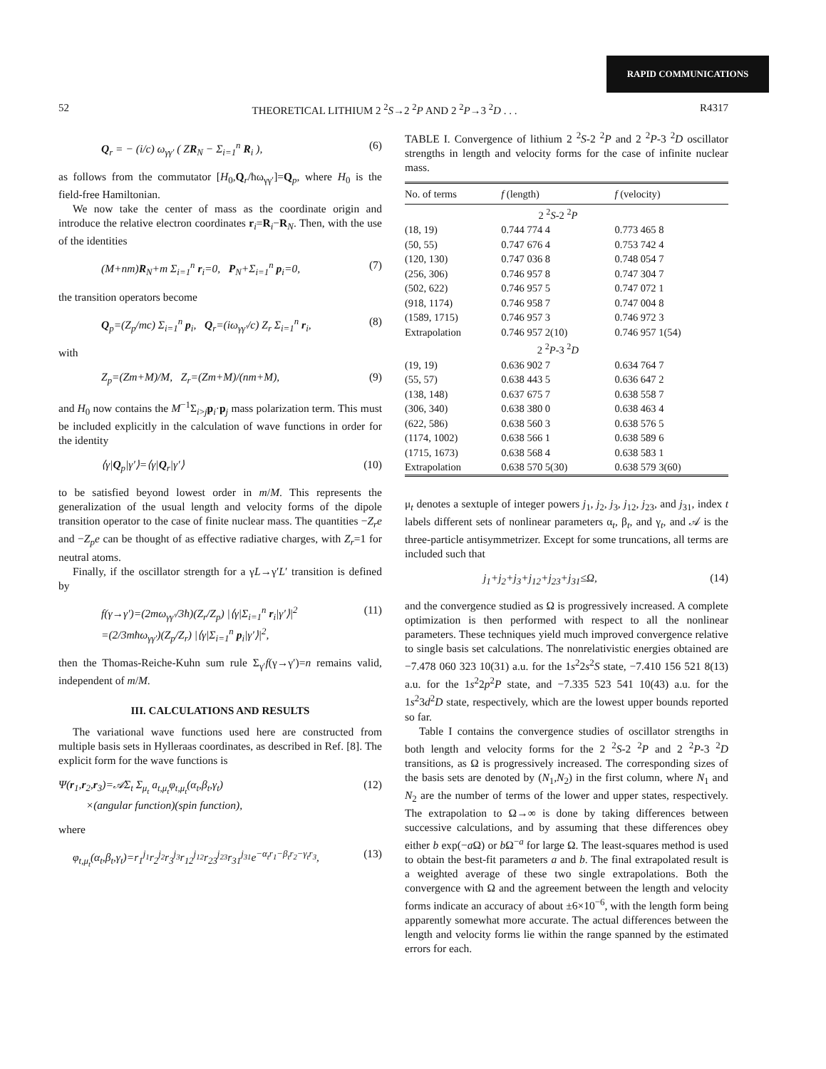RAPID COMMUNICATIONS
52 THEORETICAL LITHIUM 2 <sup>2</sup>S→2 <sup>2</sup>P AND 2 <sup>2</sup>P→3 <sup>2</sup>D . . . R4317
Q<sub>r</sub> = − (i/c) ω<sub>γγ′</sub> ( ZR<sub>N</sub> − Σ<sub>i=1</sub><sup>n</sup> R<sub>i</sub> ), (6)
as follows from the commutator [H<sub>0</sub>,Q<sub>r</sub>/ħω<sub>γγ′</sub>]=Q<sub>p</sub>, where H<sub>0</sub> is the field-free Hamiltonian.
We now take the center of mass as the coordinate origin and introduce the relative electron coordinates r<sub>i</sub>=R<sub>i</sub>−R<sub>N</sub>. Then, with the use of the identities
(M+nm)R<sub>N</sub>+m Σ<sub>i=1</sub><sup>n</sup> r<sub>i</sub>=0, P<sub>N</sub>+Σ<sub>i=1</sub><sup>n</sup> p<sub>i</sub>=0, (7)
the transition operators become
Q<sub>p</sub>=(Z<sub>p</sub>/mc) Σ<sub>i=1</sub><sup>n</sup> p<sub>i</sub>, Q<sub>r</sub>=(iω<sub>γγ′</sub>/c) Z<sub>r</sub> Σ<sub>i=1</sub><sup>n</sup> r<sub>i</sub>, (8)
with
Z<sub>p</sub>=(Zm+M)/M, Z<sub>r</sub>=(Zm+M)/(nm+M), (9)
and H<sub>0</sub> now contains the M<sup>−1</sup>Σ<sub>i>j</sub>p<sub>i</sub>·p<sub>j</sub> mass polarization term. This must be included explicitly in the calculation of wave functions in order for the identity
⟨γ|Q<sub>p</sub>|γ′⟩=⟨γ|Q<sub>r</sub>|γ′⟩ (10)
to be satisfied beyond lowest order in m/M. This represents the generalization of the usual length and velocity forms of the dipole transition operator to the case of finite nuclear mass. The quantities −Z<sub>r</sub>e and −Z<sub>p</sub>e can be thought of as effective radiative charges, with Z<sub>r</sub>=1 for neutral atoms.
Finally, if the oscillator strength for a γL→γ′L′ transition is defined by
f(γ→γ′)=(2mω<sub>γγ′</sub>/3ħ)(Z<sub>r</sub>/Z<sub>p</sub>) |⟨γ|Σ<sub>i=1</sub><sup>n</sup> r<sub>i</sub>|γ′⟩|<sup>2</sup>
=(2/3mħω<sub>γγ′</sub>)(Z<sub>p</sub>/Z<sub>r</sub>) |⟨γ|Σ<sub>i=1</sub><sup>n</sup> p<sub>i</sub>|γ′⟩|<sup>2</sup>, (11)
then the Thomas-Reiche-Kuhn sum rule Σ<sub>γ′</sub>f(γ→γ′)=n remains valid, independent of m/M.
III. CALCULATIONS AND RESULTS
The variational wave functions used here are constructed from multiple basis sets in Hylleraas coordinates, as described in Ref. [8]. The explicit form for the wave functions is
Ψ(r<sub>1</sub>,r<sub>2</sub>,r<sub>3</sub>)=𝒜Σ<sub>t</sub> Σ<sub>μ<sub>t</sub></sub> a<sub>t,μ<sub>t</sub></sub>φ<sub>t,μ<sub>t</sub></sub>(α<sub>t</sub>,β<sub>t</sub>,γ<sub>t</sub>)
×(angular function)(spin function), (12)
where
φ<sub>t,μ<sub>t</sub></sub>(α<sub>t</sub>,β<sub>t</sub>,γ<sub>t</sub>)=r<sub>1</sub><sup>j<sub>1</sub></sup>r<sub>2</sub><sup>j<sub>2</sub></sup>r<sub>3</sub><sup>j<sub>3</sub></sup>r<sub>12</sub><sup>j<sub>12</sub></sup>r<sub>23</sub><sup>j<sub>23</sub></sup>r<sub>31</sub><sup>j<sub>31</sub></sup>e<sup>−α<sub>t</sub>r<sub>1</sub>−β<sub>t</sub>r<sub>2</sub>−γ<sub>t</sub>r<sub>3</sub></sup>, (13)
TABLE I. Convergence of lithium 2 <sup>2</sup>S-2 <sup>2</sup>P and 2 <sup>2</sup>P-3 <sup>2</sup>D oscillator strengths in length and velocity forms for the case of infinite nuclear mass.
| No. of terms | f (length) | f (velocity) |
| --- | --- | --- |
| | 2 <sup>2</sup> S -2 <sup>2</sup> P | |
| (18, 19) | 0.744 774 4 | 0.773 465 8 |
| (50, 55) | 0.747 676 4 | 0.753 742 4 |
| (120, 130) | 0.747 036 8 | 0.748 054 7 |
| (256, 306) | 0.746 957 8 | 0.747 304 7 |
| (502, 622) | 0.746 957 5 | 0.747 072 1 |
| (918, 1174) | 0.746 958 7 | 0.747 004 8 |
| (1589, 1715) | 0.746 957 3 | 0.746 972 3 |
| Extrapolation | 0.746 957 2(10) | 0.746 957 1(54) |
| | 2 <sup>2</sup> P -3 <sup>2</sup> D | |
| (19, 19) | 0.636 902 7 | 0.634 764 7 |
| (55, 57) | 0.638 443 5 | 0.636 647 2 |
| (138, 148) | 0.637 675 7 | 0.638 558 7 |
| (306, 340) | 0.638 380 0 | 0.638 463 4 |
| (622, 586) | 0.638 560 3 | 0.638 576 5 |
| (1174, 1002) | 0.638 566 1 | 0.638 589 6 |
| (1715, 1673) | 0.638 568 4 | 0.638 583 1 |
| Extrapolation | 0.638 570 5(30) | 0.638 579 3(60) |
μ<sub>t</sub> denotes a sextuple of integer powers j<sub>1</sub>, j<sub>2</sub>, j<sub>3</sub>, j<sub>12</sub>, j<sub>23</sub>, and j<sub>31</sub>, index t labels different sets of nonlinear parameters α<sub>t</sub>, β<sub>t</sub>, and γ<sub>t</sub>, and 𝒜 is the three-particle antisymmetrizer. Except for some truncations, all terms are included such that
j<sub>1</sub>+j<sub>2</sub>+j<sub>3</sub>+j<sub>12</sub>+j<sub>23</sub>+j<sub>31</sub>≤Ω, (14)
and the convergence studied as Ω is progressively increased. A complete optimization is then performed with respect to all the nonlinear parameters. These techniques yield much improved convergence relative to single basis set calculations. The nonrelativistic energies obtained are −7.478 060 323 10(31) a.u. for the 1s<sup>2</sup>2s<sup>2</sup>S state, −7.410 156 521 8(13) a.u. for the 1s<sup>2</sup>2p<sup>2</sup>P state, and −7.335 523 541 10(43) a.u. for the 1s<sup>2</sup>3d<sup>2</sup>D state, respectively, which are the lowest upper bounds reported so far.
Table I contains the convergence studies of oscillator strengths in both length and velocity forms for the 2 <sup>2</sup>S-2 <sup>2</sup>P and 2 <sup>2</sup>P-3 <sup>2</sup>D transitions, as Ω is progressively increased. The corresponding sizes of the basis sets are denoted by (N<sub>1</sub>,N<sub>2</sub>) in the first column, where N<sub>1</sub> and N<sub>2</sub> are the number of terms of the lower and upper states, respectively. The extrapolation to Ω→∞ is done by taking differences between successive calculations, and by assuming that these differences obey either b exp(−a Ω) or b Ω<sup>−a</sup> for large Ω. The least-squares method is used to obtain the best-fit parameters a and b. The final extrapolated result is a weighted average of these two single extrapolations. Both the convergence with Ω and the agreement between the length and velocity forms indicate an accuracy of about ±6×10<sup>−6</sup>, with the length form being apparently somewhat more accurate. The actual differences between the length and velocity forms lie within the range spanned by the estimated errors for each.